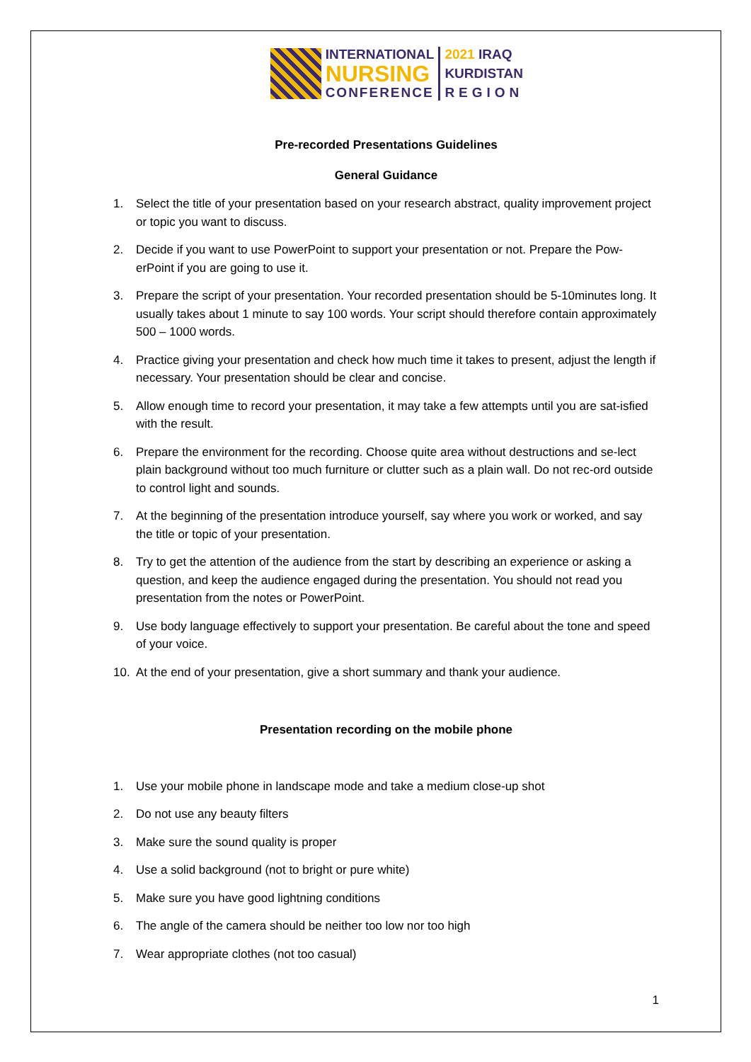INTERNATIONAL
NURSING
CONFERENCE
2021 IRAQ
KURDISTAN
REGION
Pre-recorded Presentations Guidelines
General Guidance
1. Select the title of your presentation based on your research abstract, quality improvement project or topic you want to discuss.
2. Decide if you want to use PowerPoint to support your presentation or not. Prepare the Pow-erPoint if you are going to use it.
3. Prepare the script of your presentation. Your recorded presentation should be 5-10minutes long. It usually takes about 1 minute to say 100 words. Your script should therefore contain approximately 500 – 1000 words.
4. Practice giving your presentation and check how much time it takes to present, adjust the length if necessary. Your presentation should be clear and concise.
5. Allow enough time to record your presentation, it may take a few attempts until you are sat-isfied with the result.
6. Prepare the environment for the recording. Choose quite area without destructions and se-lect plain background without too much furniture or clutter such as a plain wall. Do not rec-ord outside to control light and sounds.
7. At the beginning of the presentation introduce yourself, say where you work or worked, and say the title or topic of your presentation.
8. Try to get the attention of the audience from the start by describing an experience or asking a question, and keep the audience engaged during the presentation. You should not read you presentation from the notes or PowerPoint.
9. Use body language effectively to support your presentation. Be careful about the tone and speed of your voice.
10. At the end of your presentation, give a short summary and thank your audience.
Presentation recording on the mobile phone
1. Use your mobile phone in landscape mode and take a medium close-up shot
2. Do not use any beauty filters
3. Make sure the sound quality is proper
4. Use a solid background (not to bright or pure white)
5. Make sure you have good lightning conditions
6. The angle of the camera should be neither too low nor too high
7. Wear appropriate clothes (not too casual)
1